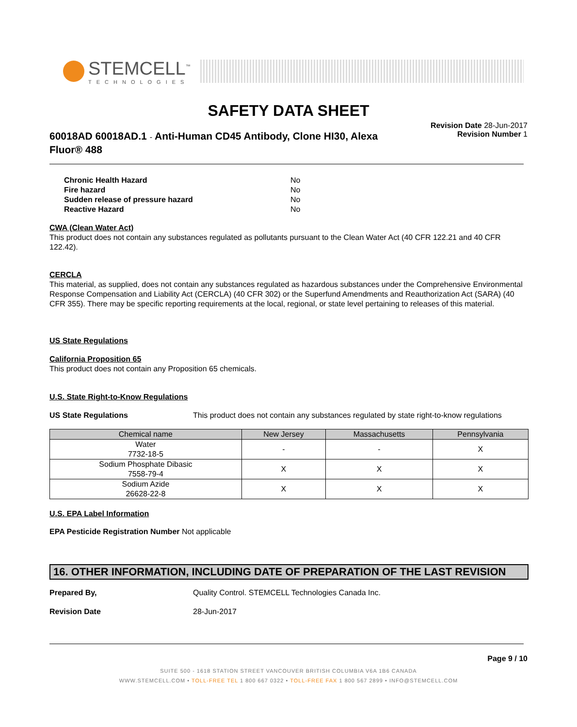STEMCELL<sup>™</sup>
TECHNOLOGIES
SAFETY DATA SHEET
Revision Date 28-Jun-2017
Revision Number 1
60018AD 60018AD.1 - Anti-Human CD45 Antibody, Clone HI30, Alexa Fluor® 488
| Chronic Health Hazard | No |
| Fire hazard | No |
| Sudden release of pressure hazard | No |
| Reactive Hazard | No |
CWA (Clean Water Act)
This product does not contain any substances regulated as pollutants pursuant to the Clean Water Act (40 CFR 122.21 and 40 CFR 122.42).
CERCLA
This material, as supplied, does not contain any substances regulated as hazardous substances under the Comprehensive Environmental Response Compensation and Liability Act (CERCLA) (40 CFR 302) or the Superfund Amendments and Reauthorization Act (SARA) (40 CFR 355). There may be specific reporting requirements at the local, regional, or state level pertaining to releases of this material.
US State Regulations
California Proposition 65
This product does not contain any Proposition 65 chemicals.
U.S. State Right-to-Know Regulations
US State Regulations This product does not contain any substances regulated by state right-to-know regulations
| Chemical name | New Jersey | Massachusetts | Pennsylvania |
| --- | --- | --- | --- |
| Water 7732-18-5 | - | - | X |
| Sodium Phosphate Dibasic 7558-79-4 | X | X | X |
| Sodium Azide 26628-22-8 | X | X | X |
U.S. EPA Label Information
EPA Pesticide Registration Number Not applicable
16. OTHER INFORMATION, INCLUDING DATE OF PREPARATION OF THE LAST REVISION
Prepared By, Quality Control. STEMCELL Technologies Canada Inc.
Revision Date 28-Jun-2017
Page 9 / 10
SUITE 500 - 1618 STATION STREET VANCOUVER BRITISH COLUMBIA V6A 1B6 CANADA
WWW.STEMCELL.COM • TOLL-FREE TEL 1 800 667 0322 • TOLL-FREE FAX 1 800 567 2899 • INFO@STEMCELL.COM